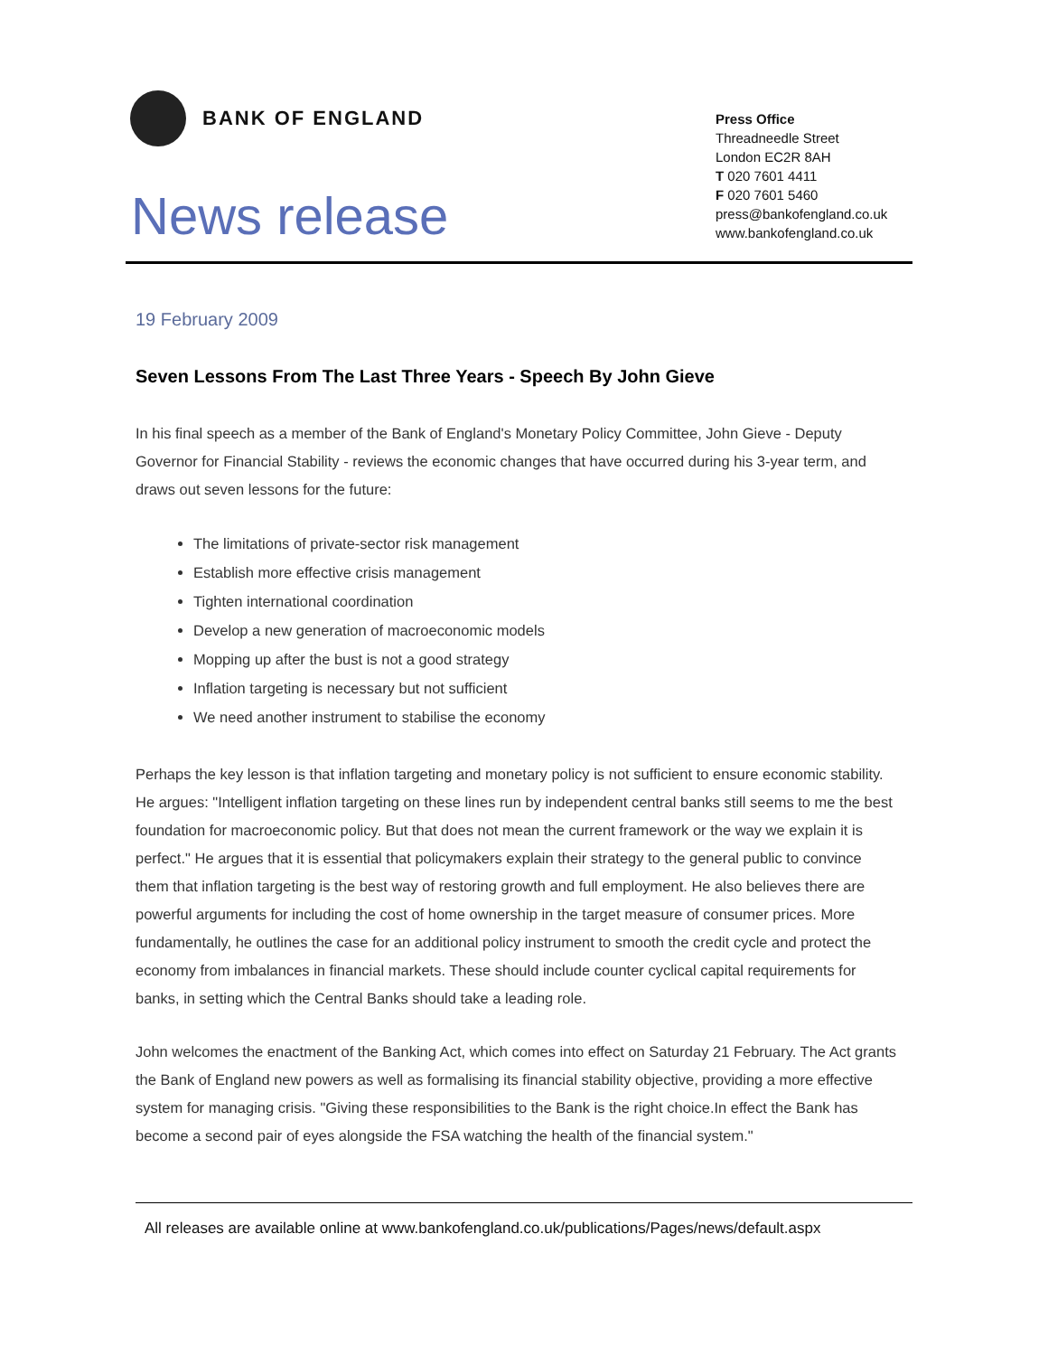BANK OF ENGLAND
News release
Press Office
Threadneedle Street
London EC2R 8AH
T 020 7601 4411
F 020 7601 5460
press@bankofengland.co.uk
www.bankofengland.co.uk
19 February 2009
Seven Lessons From The Last Three Years - Speech By John Gieve
In his final speech as a member of the Bank of England's Monetary Policy Committee, John Gieve - Deputy Governor for Financial Stability - reviews the economic changes that have occurred during his 3-year term, and draws out seven lessons for the future:
The limitations of private-sector risk management
Establish more effective crisis management
Tighten international coordination
Develop a new generation of macroeconomic models
Mopping up after the bust is not a good strategy
Inflation targeting is necessary but not sufficient
We need another instrument to stabilise the economy
Perhaps the key lesson is that inflation targeting and monetary policy is not sufficient to ensure economic stability. He argues: "Intelligent inflation targeting on these lines run by independent central banks still seems to me the best foundation for macroeconomic policy. But that does not mean the current framework or the way we explain it is perfect." He argues that it is essential that policymakers explain their strategy to the general public to convince them that inflation targeting is the best way of restoring growth and full employment. He also believes there are powerful arguments for including the cost of home ownership in the target measure of consumer prices. More fundamentally, he outlines the case for an additional policy instrument to smooth the credit cycle and protect the economy from imbalances in financial markets. These should include counter cyclical capital requirements for banks, in setting which the Central Banks should take a leading role.
John welcomes the enactment of the Banking Act, which comes into effect on Saturday 21 February. The Act grants the Bank of England new powers as well as formalising its financial stability objective, providing a more effective system for managing crisis. "Giving these responsibilities to the Bank is the right choice.In effect the Bank has become a second pair of eyes alongside the FSA watching the health of the financial system."
All releases are available online at www.bankofengland.co.uk/publications/Pages/news/default.aspx